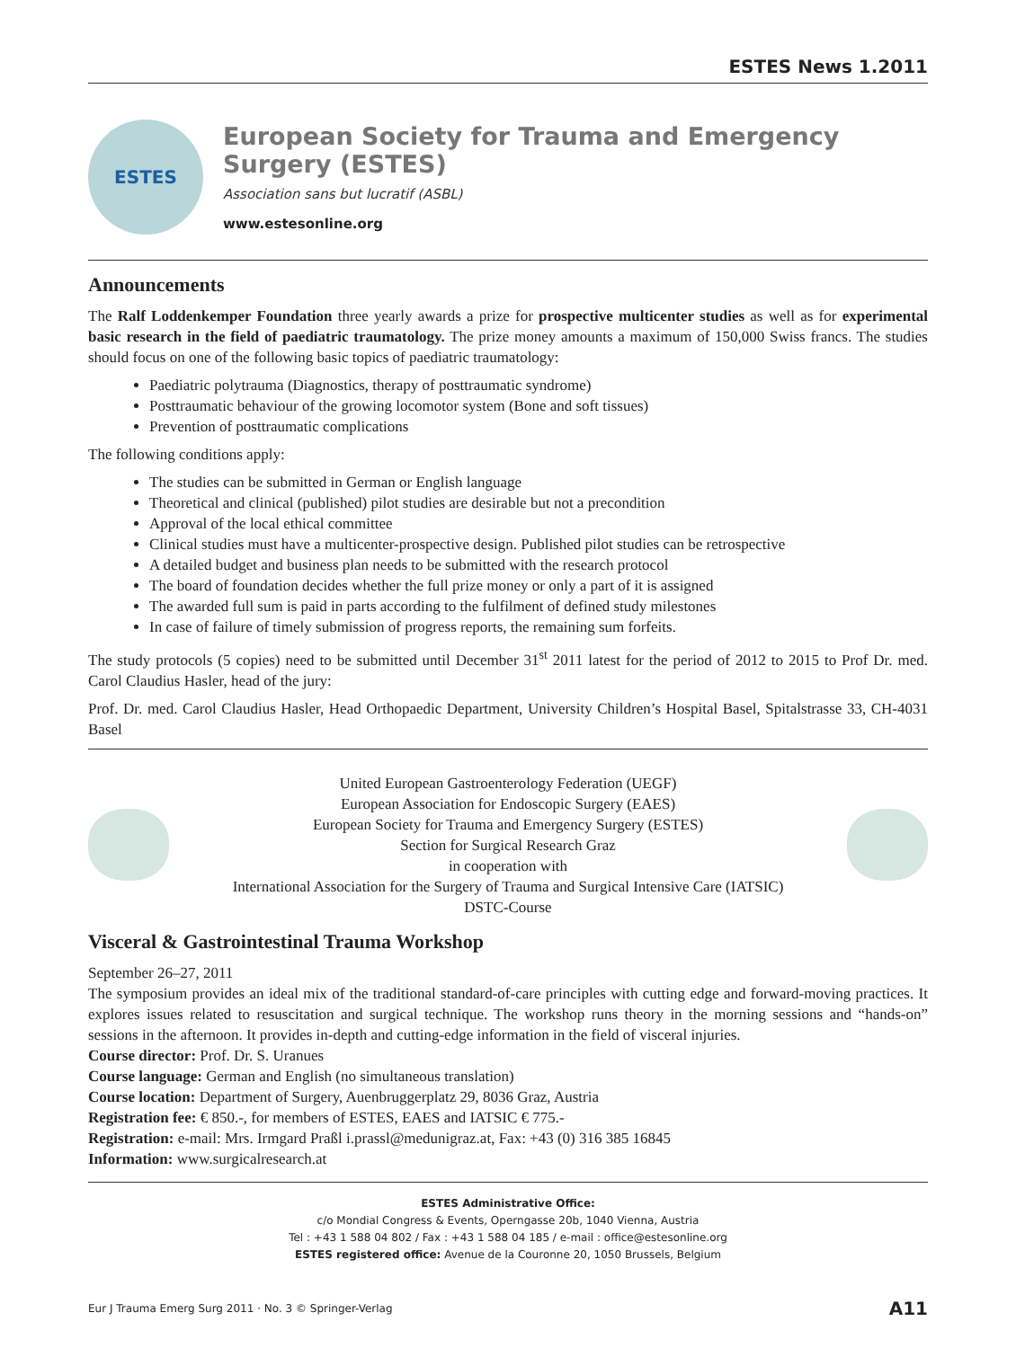ESTES News 1.2011
ESTES
European Society for Trauma and Emergency Surgery (ESTES)
Association sans but lucratif (ASBL)
www.estesonline.org
Announcements
The Ralf Loddenkemper Foundation three yearly awards a prize for prospective multicenter studies as well as for experimental basic research in the field of paediatric traumatology. The prize money amounts a maximum of 150,000 Swiss francs. The studies should focus on one of the following basic topics of paediatric traumatology:
Paediatric polytrauma (Diagnostics, therapy of posttraumatic syndrome)
Posttraumatic behaviour of the growing locomotor system (Bone and soft tissues)
Prevention of posttraumatic complications
The following conditions apply:
The studies can be submitted in German or English language
Theoretical and clinical (published) pilot studies are desirable but not a precondition
Approval of the local ethical committee
Clinical studies must have a multicenter-prospective design. Published pilot studies can be retrospective
A detailed budget and business plan needs to be submitted with the research protocol
The board of foundation decides whether the full prize money or only a part of it is assigned
The awarded full sum is paid in parts according to the fulfilment of defined study milestones
In case of failure of timely submission of progress reports, the remaining sum forfeits.
The study protocols (5 copies) need to be submitted until December 31<sup>st</sup> 2011 latest for the period of 2012 to 2015 to Prof Dr. med. Carol Claudius Hasler, head of the jury:
Prof. Dr. med. Carol Claudius Hasler, Head Orthopaedic Department, University Children’s Hospital Basel, Spitalstrasse 33, CH-4031 Basel
United European Gastroenterology Federation (UEGF)
European Association for Endoscopic Surgery (EAES)
European Society for Trauma and Emergency Surgery (ESTES)
Section for Surgical Research Graz
in cooperation with
International Association for the Surgery of Trauma and Surgical Intensive Care (IATSIC)
DSTC-Course
Visceral & Gastrointestinal Trauma Workshop
September 26–27, 2011
The symposium provides an ideal mix of the traditional standard-of-care principles with cutting edge and forward-moving practices. It explores issues related to resuscitation and surgical technique. The workshop runs theory in the morning sessions and “hands-on” sessions in the afternoon. It provides in-depth and cutting-edge information in the field of visceral injuries.
Course director: Prof. Dr. S. Uranues
Course language: German and English (no simultaneous translation)
Course location: Department of Surgery, Auenbruggerplatz 29, 8036 Graz, Austria
Registration fee: € 850.-, for members of ESTES, EAES and IATSIC € 775.-
Registration: e-mail: Mrs. Irmgard Praßl i.prassl@medunigraz.at, Fax: +43 (0) 316 385 16845
Information: www.surgicalresearch.at
ESTES Administrative Office:
c/o Mondial Congress & Events, Operngasse 20b, 1040 Vienna, Austria
Tel : +43 1 588 04 802 / Fax : +43 1 588 04 185 / e-mail : office@estesonline.org
ESTES registered office: Avenue de la Couronne 20, 1050 Brussels, Belgium
Eur J Trauma Emerg Surg 2011 · No. 3 © Springer-Verlag A11